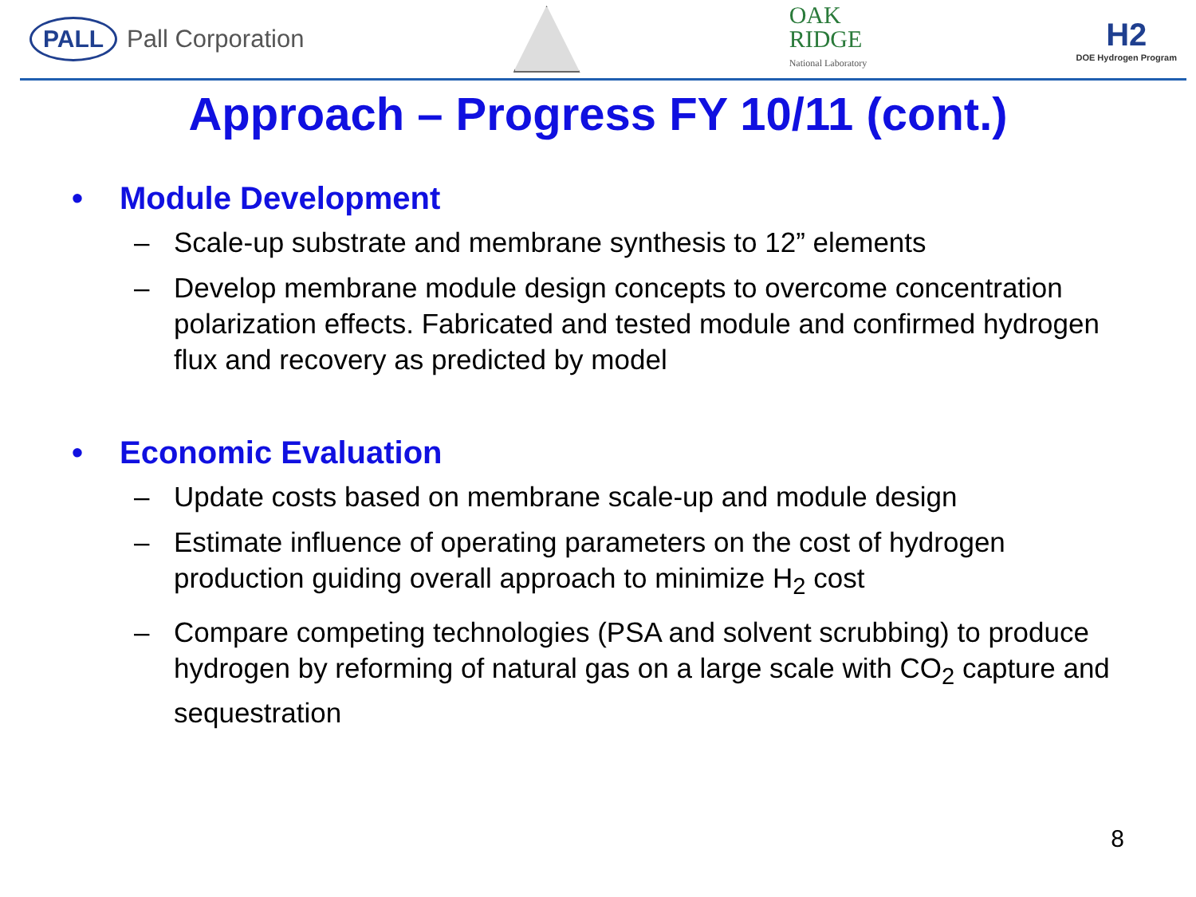PALL
Pall Corporation
OAK
RIDGE
National Laboratory
H2
DOE Hydrogen Program
Approach – Progress FY 10/11 (cont.)
• Module Development
– Scale-up substrate and membrane synthesis to 12” elements
– Develop membrane module design concepts to overcome concentration polarization effects. Fabricated and tested module and confirmed hydrogen flux and recovery as predicted by model
• Economic Evaluation
– Update costs based on membrane scale-up and module design
– Estimate influence of operating parameters on the cost of hydrogen production guiding overall approach to minimize H<sub>2</sub> cost
– Compare competing technologies (PSA and solvent scrubbing) to produce hydrogen by reforming of natural gas on a large scale with CO<sub>2</sub> capture and sequestration
8